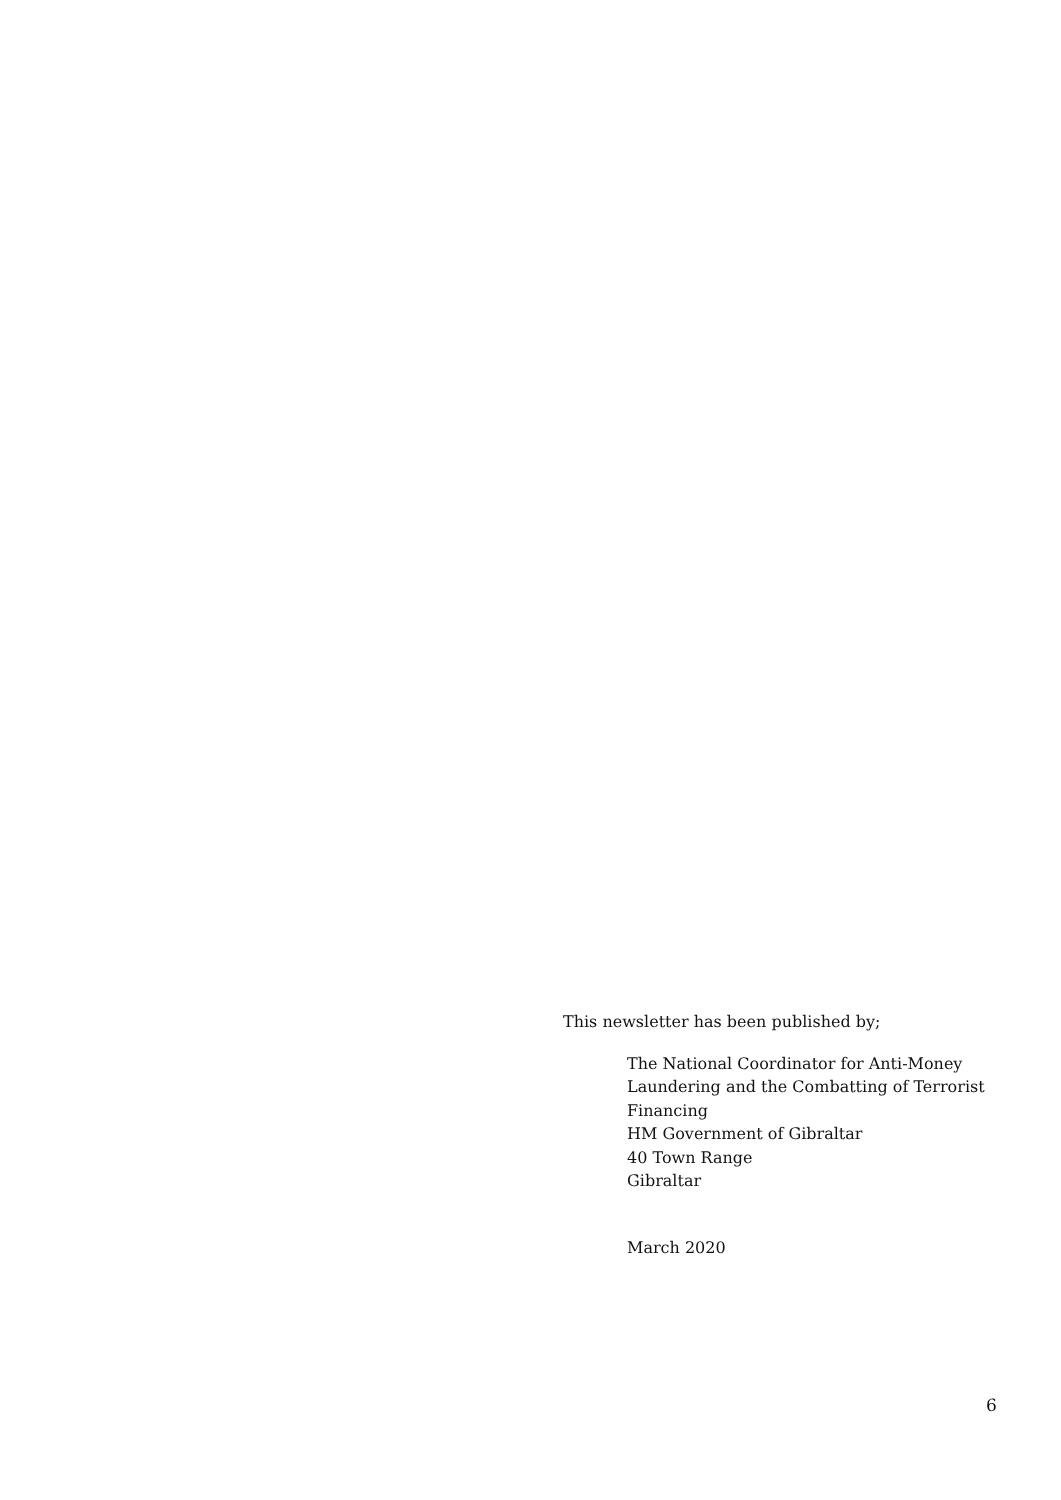This newsletter has been published by;
The National Coordinator for Anti-Money
Laundering and the Combatting of Terrorist
Financing
HM Government of Gibraltar
40 Town Range
Gibraltar
March 2020
6